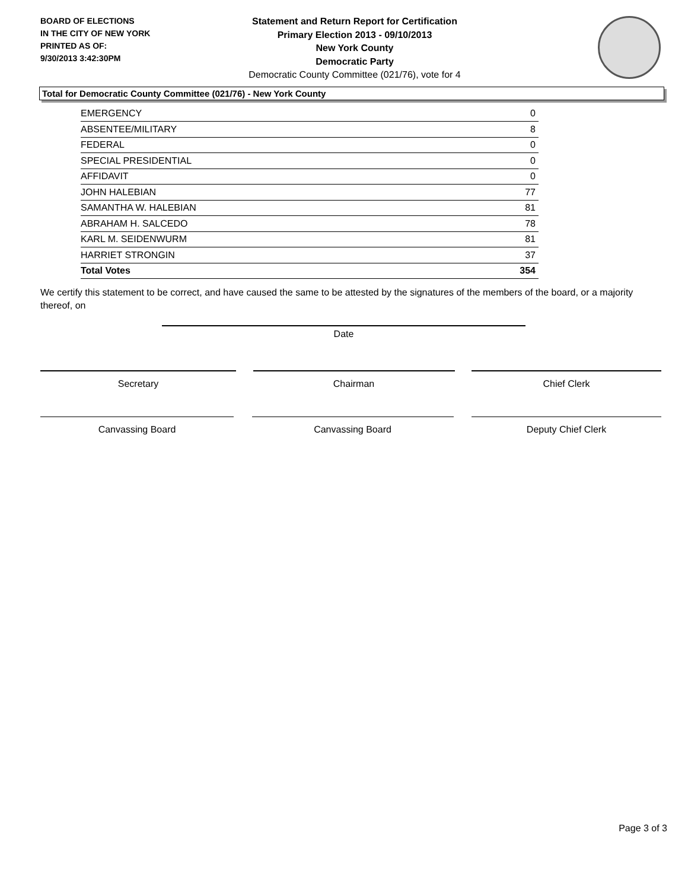BOARD OF ELECTIONS
IN THE CITY OF NEW YORK
PRINTED AS OF:
9/30/2013 3:42:30PM
Statement and Return Report for Certification
Primary Election 2013 - 09/10/2013
New York County
Democratic Party
Democratic County Committee (021/76), vote for 4
Total for Democratic County Committee (021/76) - New York County
| EMERGENCY | 0 |
| ABSENTEE/MILITARY | 8 |
| FEDERAL | 0 |
| SPECIAL PRESIDENTIAL | 0 |
| AFFIDAVIT | 0 |
| JOHN HALEBIAN | 77 |
| SAMANTHA W. HALEBIAN | 81 |
| ABRAHAM H. SALCEDO | 78 |
| KARL M. SEIDENWURM | 81 |
| HARRIET STRONGIN | 37 |
| Total Votes | 354 |
We certify this statement to be correct, and have caused the same to be attested by the signatures of the members of the board, or a majority thereof, on
Date
Secretary Chairman Chief Clerk
Canvassing Board Canvassing Board Deputy Chief Clerk
Page 3 of 3